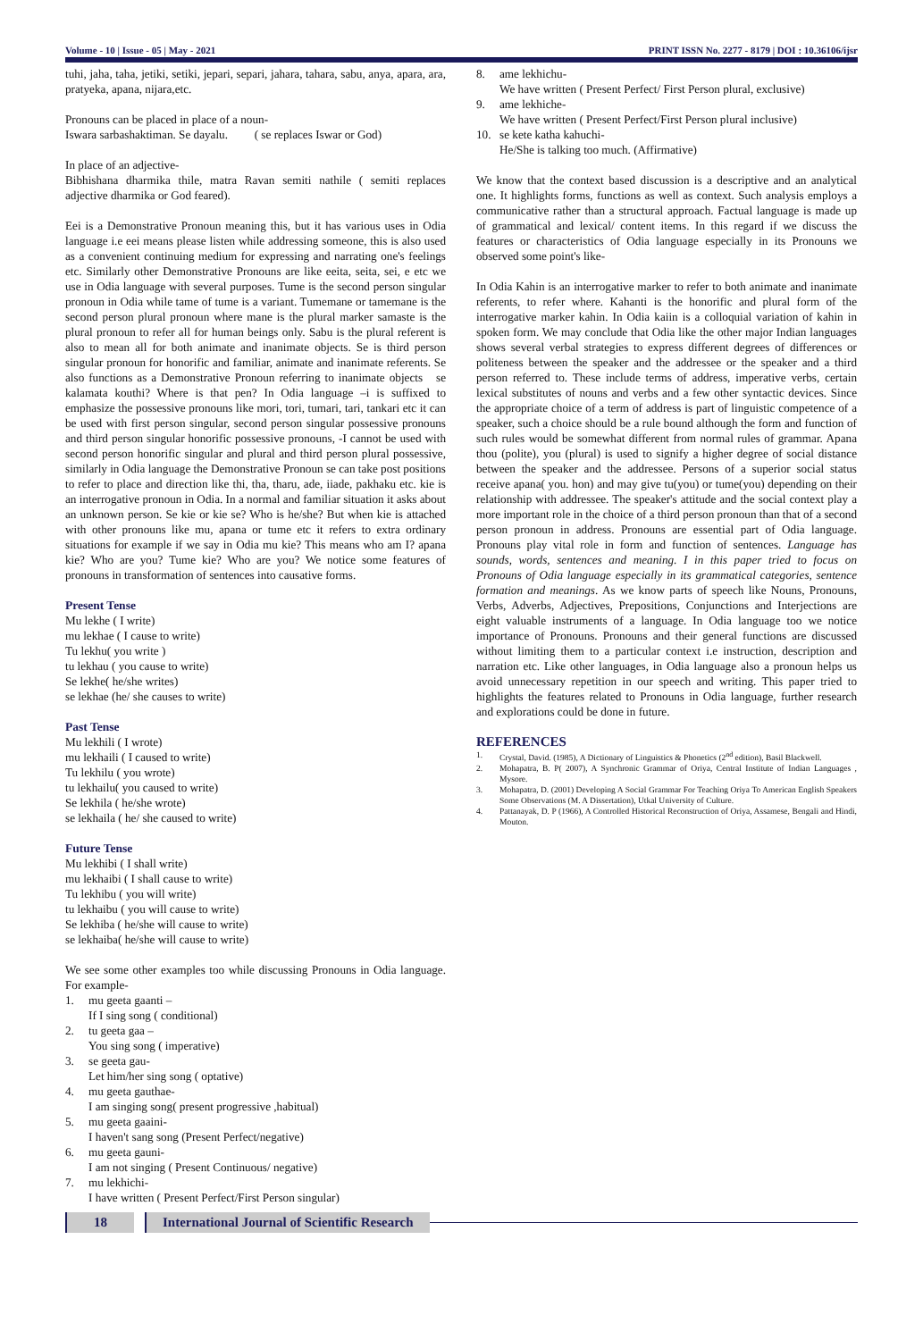Volume - 10 | Issue - 05 | May - 2021 PRINT ISSN No. 2277 - 8179 | DOI : 10.36106/ijsr
tuhi, jaha, taha, jetiki, setiki, jepari, separi, jahara, tahara, sabu, anya, apara, ara, pratyeka, apana, nijara,etc.
Pronouns can be placed in place of a noun-
Iswara sarbashaktiman. Se dayalu. ( se replaces Iswar or God)
In place of an adjective-
Bibhishana dharmika thile, matra Ravan semiti nathile ( semiti replaces adjective dharmika or God feared).
Eei is a Demonstrative Pronoun meaning this, but it has various uses in Odia language i.e eei means please listen while addressing someone, this is also used as a convenient continuing medium for expressing and narrating one's feelings etc. Similarly other Demonstrative Pronouns are like eeita, seita, sei, e etc we use in Odia language with several purposes. Tume is the second person singular pronoun in Odia while tame of tume is a variant. Tumemane or tamemane is the second person plural pronoun where mane is the plural marker samaste is the plural pronoun to refer all for human beings only. Sabu is the plural referent is also to mean all for both animate and inanimate objects. Se is third person singular pronoun for honorific and familiar, animate and inanimate referents. Se also functions as a Demonstrative Pronoun referring to inanimate objects se kalamata kouthi? Where is that pen? In Odia language –i is suffixed to emphasize the possessive pronouns like mori, tori, tumari, tari, tankari etc it can be used with first person singular, second person singular possessive pronouns and third person singular honorific possessive pronouns, -I cannot be used with second person honorific singular and plural and third person plural possessive, similarly in Odia language the Demonstrative Pronoun se can take post positions to refer to place and direction like thi, tha, tharu, ade, iiade, pakhaku etc. kie is an interrogative pronoun in Odia. In a normal and familiar situation it asks about an unknown person. Se kie or kie se? Who is he/she? But when kie is attached with other pronouns like mu, apana or tume etc it refers to extra ordinary situations for example if we say in Odia mu kie? This means who am I? apana kie? Who are you? Tume kie? Who are you? We notice some features of pronouns in transformation of sentences into causative forms.
Present Tense
Mu lekhe ( I write)
mu lekhae ( I cause to write)
Tu lekhu( you write )
tu lekhau ( you cause to write)
Se lekhe( he/she writes)
se lekhae (he/ she causes to write)
Past Tense
Mu lekhili ( I wrote)
mu lekhaili ( I caused to write)
Tu lekhilu ( you wrote)
tu lekhailu( you caused to write)
Se lekhila ( he/she wrote)
se lekhaila ( he/ she caused to write)
Future Tense
Mu lekhibi ( I shall write)
mu lekhaibi ( I shall cause to write)
Tu lekhibu ( you will write)
tu lekhaibu ( you will cause to write)
Se lekhiba ( he/she will cause to write)
se lekhaiba( he/she will cause to write)
We see some other examples too while discussing Pronouns in Odia language. For example-
1. mu geeta gaanti –
If I sing song ( conditional)
2. tu geeta gaa –
You sing song ( imperative)
3. se geeta gau-
Let him/her sing song ( optative)
4. mu geeta gauthae-
I am singing song( present progressive ,habitual)
5. mu geeta gaaini-
I haven't sang song (Present Perfect/negative)
6. mu geeta gauni-
I am not singing ( Present Continuous/ negative)
7. mu lekhichi-
I have written ( Present Perfect/First Person singular)
8. ame lekhichu-
We have written ( Present Perfect/ First Person plural, exclusive)
9. ame lekhiche-
We have written ( Present Perfect/First Person plural inclusive)
10. se kete katha kahuchi-
He/She is talking too much. (Affirmative)
We know that the context based discussion is a descriptive and an analytical one. It highlights forms, functions as well as context. Such analysis employs a communicative rather than a structural approach. Factual language is made up of grammatical and lexical/ content items. In this regard if we discuss the features or characteristics of Odia language especially in its Pronouns we observed some point's like-
In Odia Kahin is an interrogative marker to refer to both animate and inanimate referents, to refer where. Kahanti is the honorific and plural form of the interrogative marker kahin. In Odia kaiin is a colloquial variation of kahin in spoken form. We may conclude that Odia like the other major Indian languages shows several verbal strategies to express different degrees of differences or politeness between the speaker and the addressee or the speaker and a third person referred to. These include terms of address, imperative verbs, certain lexical substitutes of nouns and verbs and a few other syntactic devices. Since the appropriate choice of a term of address is part of linguistic competence of a speaker, such a choice should be a rule bound although the form and function of such rules would be somewhat different from normal rules of grammar. Apana thou (polite), you (plural) is used to signify a higher degree of social distance between the speaker and the addressee. Persons of a superior social status receive apana( you. hon) and may give tu(you) or tume(you) depending on their relationship with addressee. The speaker's attitude and the social context play a more important role in the choice of a third person pronoun than that of a second person pronoun in address. Pronouns are essential part of Odia language. Pronouns play vital role in form and function of sentences. Language has sounds, words, sentences and meaning. I in this paper tried to focus on Pronouns of Odia language especially in its grammatical categories, sentence formation and meanings. As we know parts of speech like Nouns, Pronouns, Verbs, Adverbs, Adjectives, Prepositions, Conjunctions and Interjections are eight valuable instruments of a language. In Odia language too we notice importance of Pronouns. Pronouns and their general functions are discussed without limiting them to a particular context i.e instruction, description and narration etc. Like other languages, in Odia language also a pronoun helps us avoid unnecessary repetition in our speech and writing. This paper tried to highlights the features related to Pronouns in Odia language, further research and explorations could be done in future.
REFERENCES
1. Crystal, David. (1985), A Dictionary of Linguistics & Phonetics (2<sup>nd</sup> edition), Basil Blackwell.
2. Mohapatra, B. P( 2007), A Synchronic Grammar of Oriya, Central Institute of Indian Languages , Mysore.
3. Mohapatra, D. (2001) Developing A Social Grammar For Teaching Oriya To American English Speakers Some Observations (M. A Dissertation), Utkal University of Culture.
4. Pattanayak, D. P (1966), A Controlled Historical Reconstruction of Oriya, Assamese, Bengali and Hindi, Mouton.
18 International Journal of Scientific Research